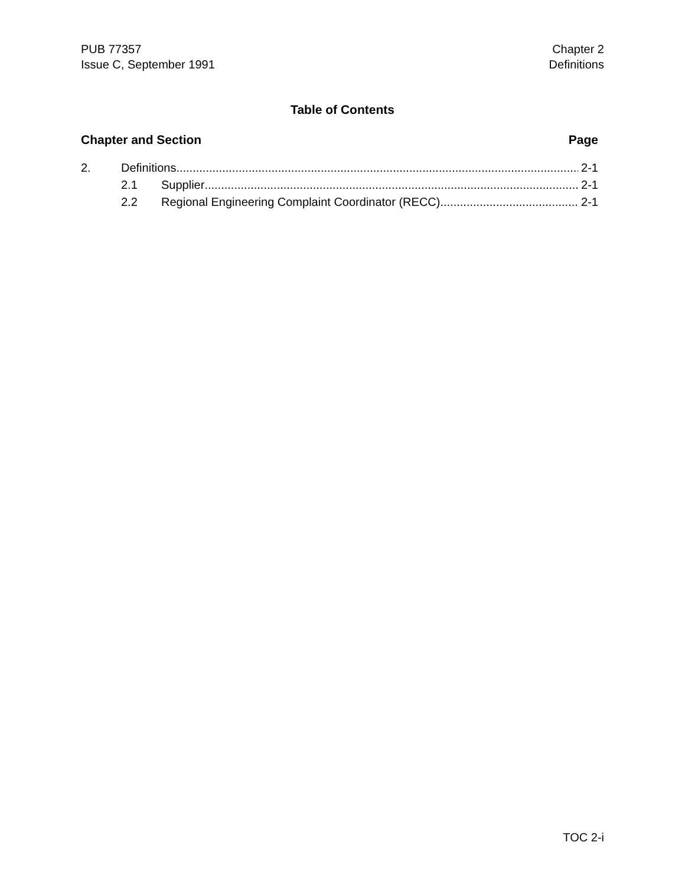PUB 77357
Issue C, September 1991
Chapter 2
Definitions
Table of Contents
Chapter and Section Page
2. Definitions 2-1
2.1 Supplier 2-1
2.2 Regional Engineering Complaint Coordinator (RECC) 2-1
TOC 2-i